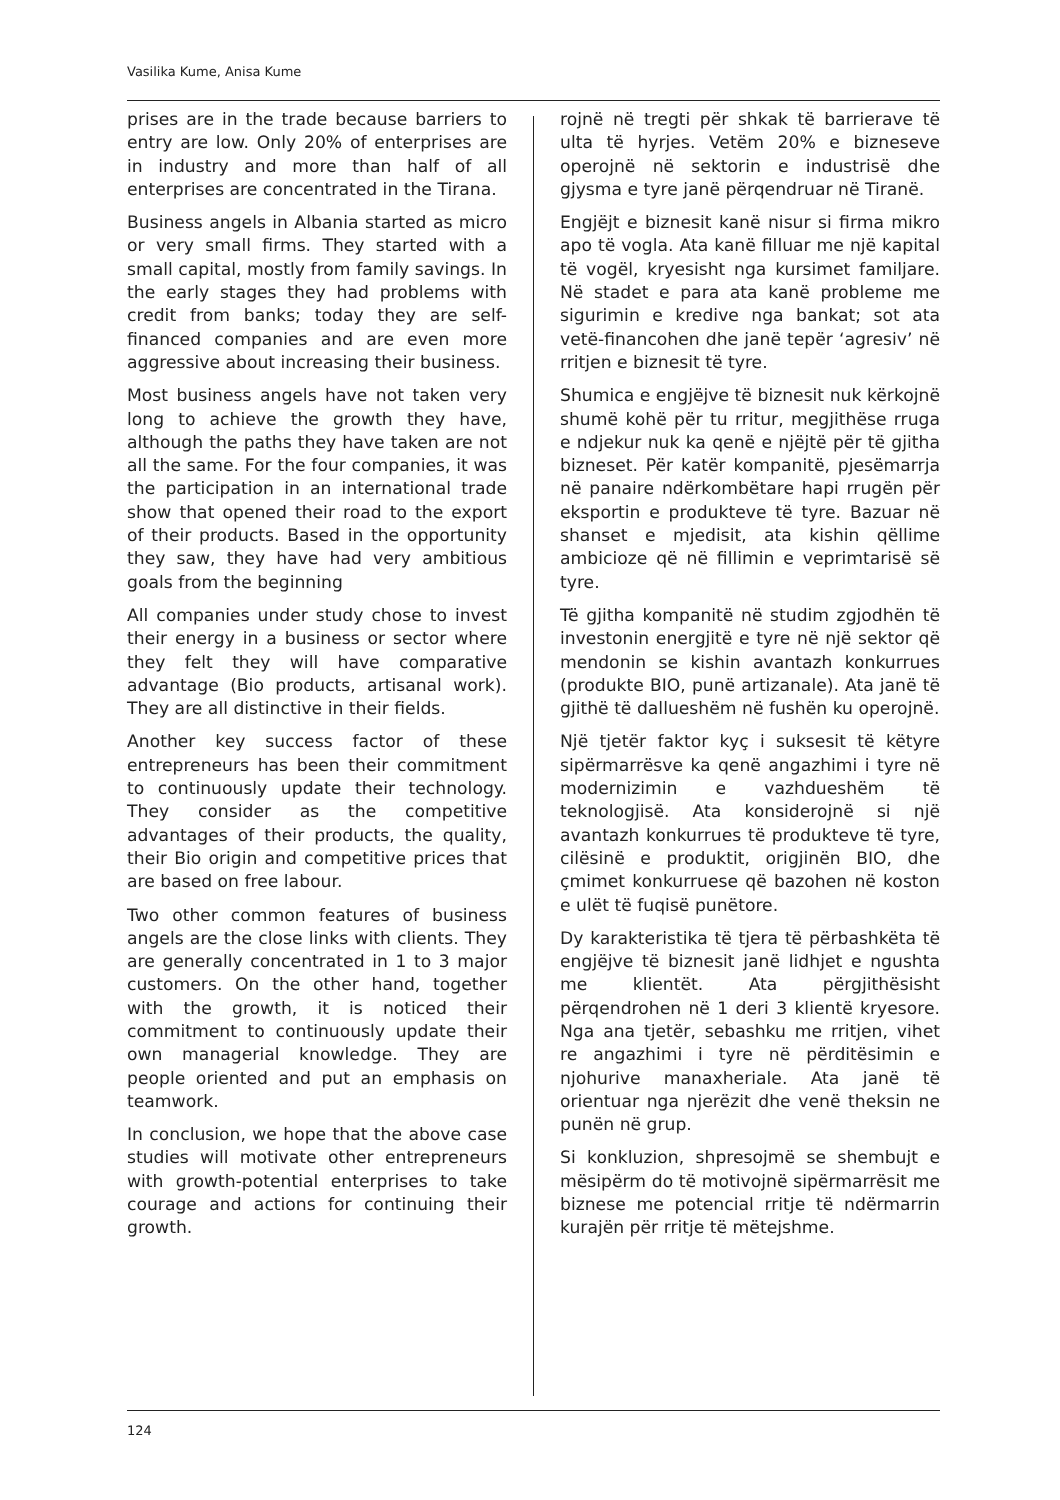Vasilika Kume, Anisa Kume
prises are in the trade because barriers to entry are low. Only 20% of enterprises are in industry and more than half of all enterprises are concentrated in the Tirana.
Business angels in Albania started as micro or very small firms. They started with a small capital, mostly from family savings. In the early stages they had problems with credit from banks; today they are self-financed companies and are even more aggressive about increasing their business.
Most business angels have not taken very long to achieve the growth they have, although the paths they have taken are not all the same. For the four companies, it was the participation in an international trade show that opened their road to the export of their products. Based in the opportunity they saw, they have had very ambitious goals from the beginning
All companies under study chose to invest their energy in a business or sector where they felt they will have comparative advantage (Bio products, artisanal work). They are all distinctive in their fields.
Another key success factor of these entrepreneurs has been their commitment to continuously update their technology. They consider as the competitive advantages of their products, the quality, their Bio origin and competitive prices that are based on free labour.
Two other common features of business angels are the close links with clients. They are generally concentrated in 1 to 3 major customers. On the other hand, together with the growth, it is noticed their commitment to continuously update their own managerial knowledge. They are people oriented and put an emphasis on teamwork.
In conclusion, we hope that the above case studies will motivate other entrepreneurs with growth-potential enterprises to take courage and actions for continuing their growth.
rojnë në tregti për shkak të barrierave të ulta të hyrjes. Vetëm 20% e bizneseve operojnë në sektorin e industrisë dhe gjysma e tyre janë përqendruar në Tiranë.
Engjëjt e biznesit kanë nisur si firma mikro apo të vogla. Ata kanë filluar me një kapital të vogël, kryesisht nga kursimet familjare. Në stadet e para ata kanë probleme me sigurimin e kredive nga bankat; sot ata vetë-financohen dhe janë tepër ‘agresiv’ në rritjen e biznesit të tyre.
Shumica e engjëjve të biznesit nuk kërkojnë shumë kohë për tu rritur, megjithëse rruga e ndjekur nuk ka qenë e njëjtë për të gjitha bizneset. Për katër kompanitë, pjesëmarrja në panaire ndërkombëtare hapi rrugën për eksportin e produkteve të tyre. Bazuar në shanset e mjedisit, ata kishin qëllime ambicioze që në fillimin e veprimtarisë së tyre.
Të gjitha kompanitë në studim zgjodhën të investonin energjitë e tyre në një sektor që mendonin se kishin avantazh konkurrues (produkte BIO, punë artizanale). Ata janë të gjithë të dallueshëm në fushën ku operojnë.
Një tjetër faktor kyç i suksesit të këtyre sipërmarrësve ka qenë angazhimi i tyre në modernizimin e vazhdueshëm të teknologjisë. Ata konsiderojnë si një avantazh konkurrues të produkteve të tyre, cilësinë e produktit, origjinën BIO, dhe çmimet konkurruese që bazohen në koston e ulët të fuqisë punëtore.
Dy karakteristika të tjera të përbashkëta të engjëjve të biznesit janë lidhjet e ngushta me klientët. Ata përgjithësisht përqendrohen në 1 deri 3 klientë kryesore. Nga ana tjetër, sebashku me rritjen, vihet re angazhimi i tyre në përditësimin e njohurive manaxheriale. Ata janë të orientuar nga njerëzit dhe venë theksin ne punën në grup.
Si konkluzion, shpresojmë se shembujt e mësipërm do të motivojnë sipërmarrësit me biznese me potencial rritje të ndërmarrin kurajën për rritje të mëtejshme.
124